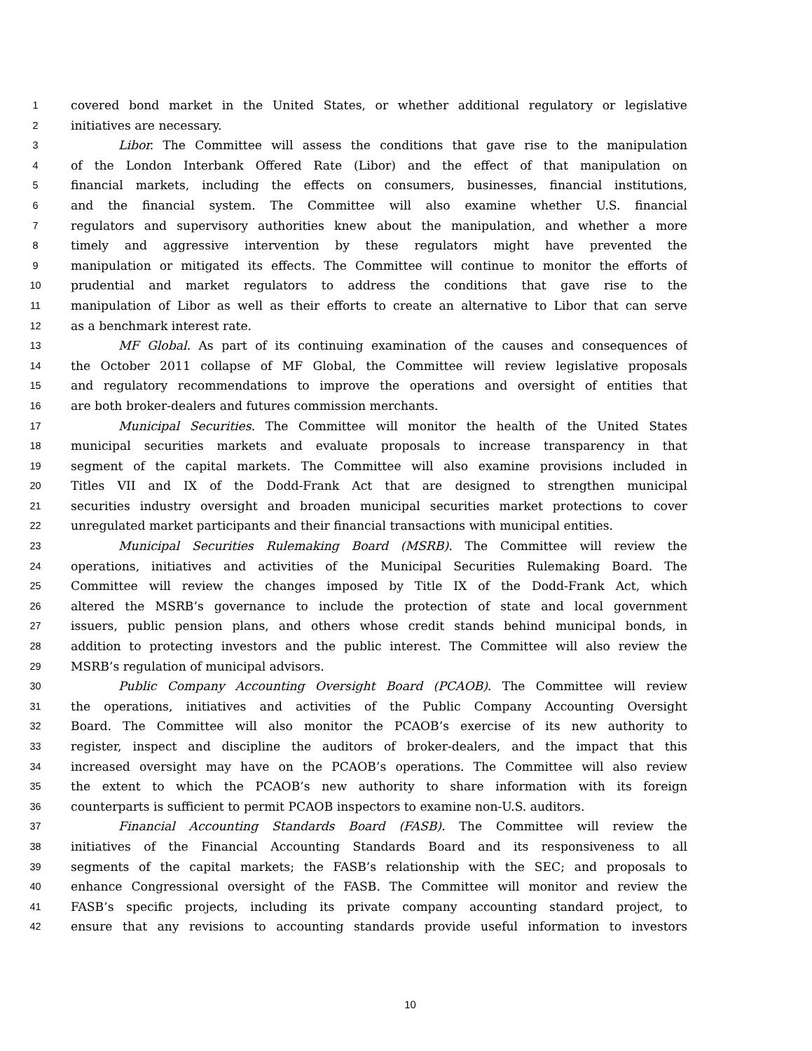1 covered bond market in the United States, or whether additional regulatory or legislative
2 initiatives are necessary.
3 Libor. The Committee will assess the conditions that gave rise to the manipulation
4 of the London Interbank Offered Rate (Libor) and the effect of that manipulation on
5 financial markets, including the effects on consumers, businesses, financial institutions,
6 and the financial system. The Committee will also examine whether U.S. financial
7 regulators and supervisory authorities knew about the manipulation, and whether a more
8 timely and aggressive intervention by these regulators might have prevented the
9 manipulation or mitigated its effects. The Committee will continue to monitor the efforts of
10 prudential and market regulators to address the conditions that gave rise to the
11 manipulation of Libor as well as their efforts to create an alternative to Libor that can serve
12 as a benchmark interest rate.
13 MF Global. As part of its continuing examination of the causes and consequences of
14 the October 2011 collapse of MF Global, the Committee will review legislative proposals
15 and regulatory recommendations to improve the operations and oversight of entities that
16 are both broker-dealers and futures commission merchants.
17 Municipal Securities. The Committee will monitor the health of the United States
18 municipal securities markets and evaluate proposals to increase transparency in that
19 segment of the capital markets. The Committee will also examine provisions included in
20 Titles VII and IX of the Dodd-Frank Act that are designed to strengthen municipal
21 securities industry oversight and broaden municipal securities market protections to cover
22 unregulated market participants and their financial transactions with municipal entities.
23 Municipal Securities Rulemaking Board (MSRB). The Committee will review the
24 operations, initiatives and activities of the Municipal Securities Rulemaking Board. The
25 Committee will review the changes imposed by Title IX of the Dodd-Frank Act, which
26 altered the MSRB’s governance to include the protection of state and local government
27 issuers, public pension plans, and others whose credit stands behind municipal bonds, in
28 addition to protecting investors and the public interest. The Committee will also review the
29 MSRB’s regulation of municipal advisors.
30 Public Company Accounting Oversight Board (PCAOB). The Committee will review
31 the operations, initiatives and activities of the Public Company Accounting Oversight
32 Board. The Committee will also monitor the PCAOB’s exercise of its new authority to
33 register, inspect and discipline the auditors of broker-dealers, and the impact that this
34 increased oversight may have on the PCAOB’s operations. The Committee will also review
35 the extent to which the PCAOB’s new authority to share information with its foreign
36 counterparts is sufficient to permit PCAOB inspectors to examine non-U.S. auditors.
37 Financial Accounting Standards Board (FASB). The Committee will review the
38 initiatives of the Financial Accounting Standards Board and its responsiveness to all
39 segments of the capital markets; the FASB’s relationship with the SEC; and proposals to
40 enhance Congressional oversight of the FASB. The Committee will monitor and review the
41 FASB’s specific projects, including its private company accounting standard project, to
42 ensure that any revisions to accounting standards provide useful information to investors
10